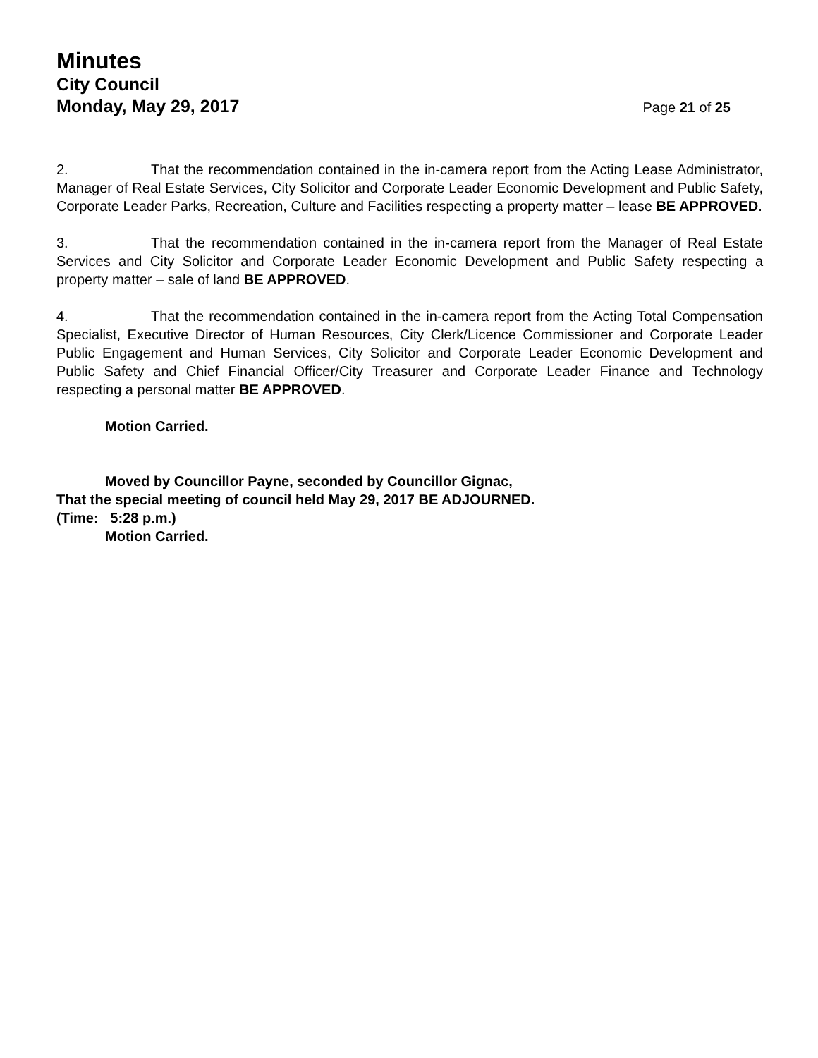Minutes
City Council
Monday, May 29, 2017 Page 21 of 25
2. That the recommendation contained in the in-camera report from the Acting Lease Administrator, Manager of Real Estate Services, City Solicitor and Corporate Leader Economic Development and Public Safety, Corporate Leader Parks, Recreation, Culture and Facilities respecting a property matter – lease BE APPROVED.
3. That the recommendation contained in the in-camera report from the Manager of Real Estate Services and City Solicitor and Corporate Leader Economic Development and Public Safety respecting a property matter – sale of land BE APPROVED.
4. That the recommendation contained in the in-camera report from the Acting Total Compensation Specialist, Executive Director of Human Resources, City Clerk/Licence Commissioner and Corporate Leader Public Engagement and Human Services, City Solicitor and Corporate Leader Economic Development and Public Safety and Chief Financial Officer/City Treasurer and Corporate Leader Finance and Technology respecting a personal matter BE APPROVED.
Motion Carried.
Moved by Councillor Payne, seconded by Councillor Gignac,
That the special meeting of council held May 29, 2017 BE ADJOURNED.
(Time: 5:28 p.m.)
Motion Carried.